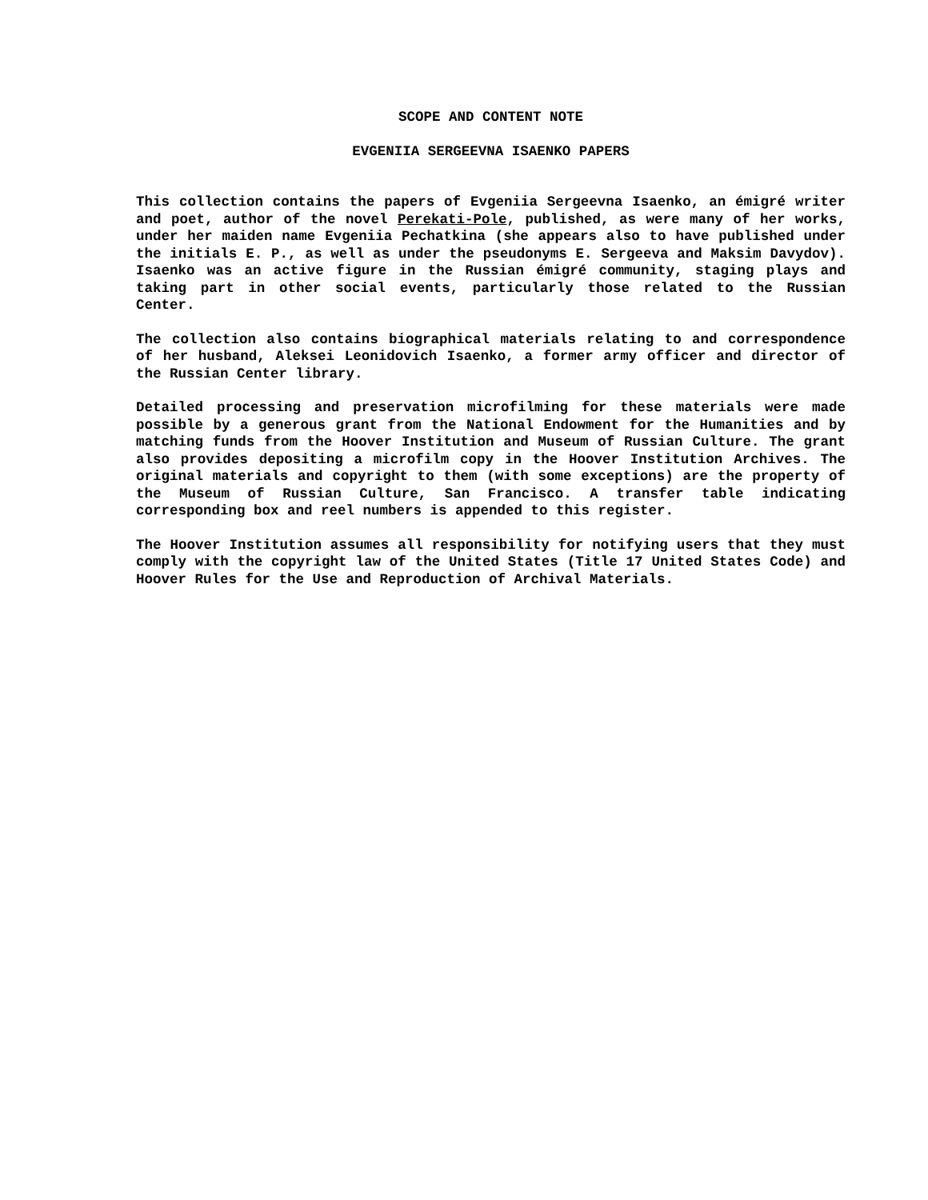SCOPE AND CONTENT NOTE
EVGENIIA SERGEEVNA ISAENKO PAPERS
This collection contains the papers of Evgeniia Sergeevna Isaenko, an émigré writer and poet, author of the novel Perekati-Pole, published, as were many of her works, under her maiden name Evgeniia Pechatkina (she appears also to have published under the initials E. P., as well as under the pseudonyms E. Sergeeva and Maksim Davydov). Isaenko was an active figure in the Russian émigré community, staging plays and taking part in other social events, particularly those related to the Russian Center.
The collection also contains biographical materials relating to and correspondence of her husband, Aleksei Leonidovich Isaenko, a former army officer and director of the Russian Center library.
Detailed processing and preservation microfilming for these materials were made possible by a generous grant from the National Endowment for the Humanities and by matching funds from the Hoover Institution and Museum of Russian Culture. The grant also provides depositing a microfilm copy in the Hoover Institution Archives. The original materials and copyright to them (with some exceptions) are the property of the Museum of Russian Culture, San Francisco. A transfer table indicating corresponding box and reel numbers is appended to this register.
The Hoover Institution assumes all responsibility for notifying users that they must comply with the copyright law of the United States (Title 17 United States Code) and Hoover Rules for the Use and Reproduction of Archival Materials.